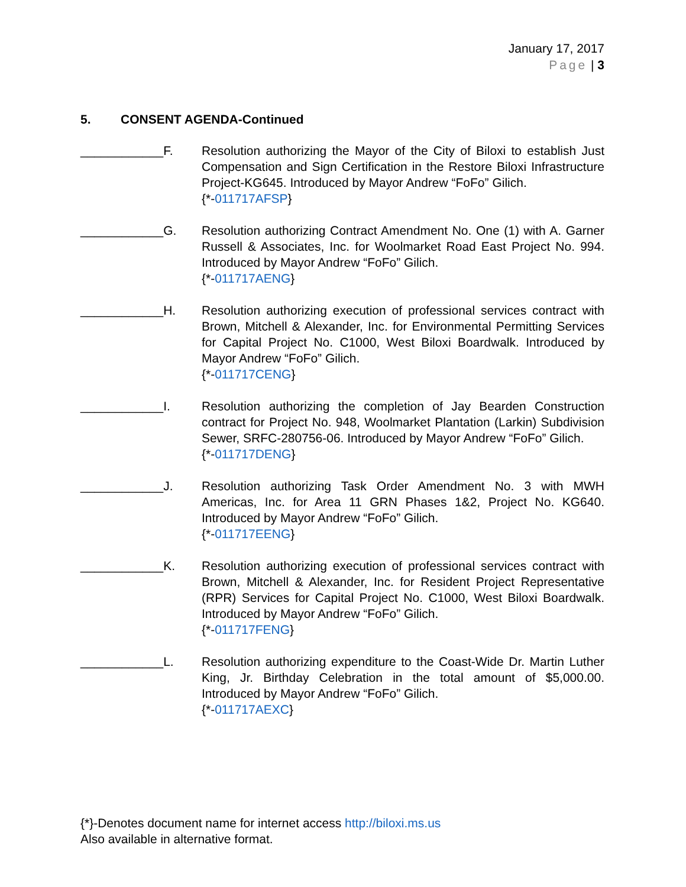January 17, 2017
Page | 3
5. CONSENT AGENDA-Continued
____________F. Resolution authorizing the Mayor of the City of Biloxi to establish Just Compensation and Sign Certification in the Restore Biloxi Infrastructure Project-KG645. Introduced by Mayor Andrew “FoFo” Gilich.
{*-011717AFSP}
____________G. Resolution authorizing Contract Amendment No. One (1) with A. Garner Russell & Associates, Inc. for Woolmarket Road East Project No. 994. Introduced by Mayor Andrew “FoFo” Gilich.
{*-011717AENG}
____________H. Resolution authorizing execution of professional services contract with Brown, Mitchell & Alexander, Inc. for Environmental Permitting Services for Capital Project No. C1000, West Biloxi Boardwalk. Introduced by Mayor Andrew “FoFo” Gilich.
{*-011717CENG}
____________I. Resolution authorizing the completion of Jay Bearden Construction contract for Project No. 948, Woolmarket Plantation (Larkin) Subdivision Sewer, SRFC-280756-06. Introduced by Mayor Andrew “FoFo” Gilich.
{*-011717DENG}
____________J. Resolution authorizing Task Order Amendment No. 3 with MWH Americas, Inc. for Area 11 GRN Phases 1&2, Project No. KG640. Introduced by Mayor Andrew “FoFo” Gilich.
{*-011717EENG}
____________K. Resolution authorizing execution of professional services contract with Brown, Mitchell & Alexander, Inc. for Resident Project Representative (RPR) Services for Capital Project No. C1000, West Biloxi Boardwalk. Introduced by Mayor Andrew “FoFo” Gilich.
{*-011717FENG}
____________L. Resolution authorizing expenditure to the Coast-Wide Dr. Martin Luther King, Jr. Birthday Celebration in the total amount of $5,000.00. Introduced by Mayor Andrew “FoFo” Gilich.
{*-011717AEXC}
{*}-Denotes document name for internet access http://biloxi.ms.us
Also available in alternative format.